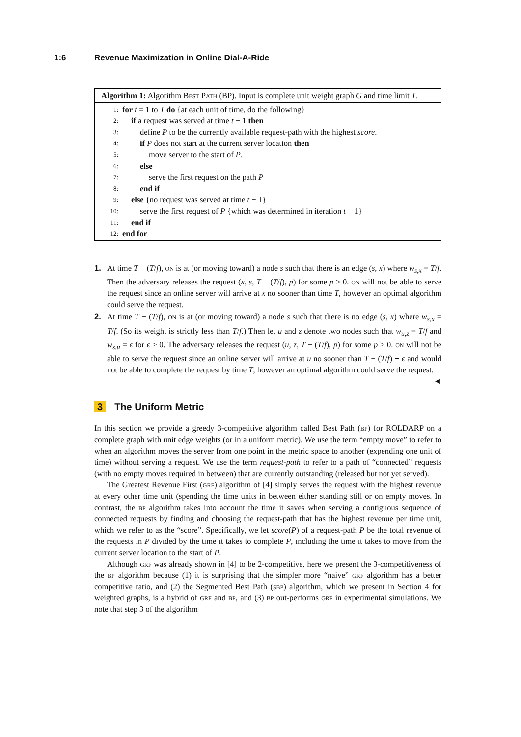1:6 Revenue Maximization in Online Dial-A-Ride
Algorithm 1: Algorithm Best Path (BP). Input is complete unit weight graph G and time limit T.
1: for t = 1 to T do {at each unit of time, do the following}
2: if a request was served at time t − 1 then
3: define P to be the currently available request-path with the highest score.
4: if P does not start at the current server location then
5: move server to the start of P.
6: else
7: serve the first request on the path P
8: end if
9: else {no request was served at time t − 1}
10: serve the first request of P {which was determined in iteration t − 1}
11: end if
12: end for
1. At time T − (T/f), on is at (or moving toward) a node s such that there is an edge (s, x) where w<sub>s,x</sub> = T/f. Then the adversary releases the request (x, s, T − (T/f), p) for some p > 0. on will not be able to serve the request since an online server will arrive at x no sooner than time T, however an optimal algorithm could serve the request.
2. At time T − (T/f), on is at (or moving toward) a node s such that there is no edge (s, x) where w<sub>s,x</sub> = T/f. (So its weight is strictly less than T/f.) Then let u and z denote two nodes such that w<sub>u,z</sub> = T/f and w<sub>s,u</sub> = ϵ for ϵ > 0. The adversary releases the request (u, z, T − (T/f), p) for some p > 0. on will not be able to serve the request since an online server will arrive at u no sooner than T − (T/f) + ϵ and would not be able to complete the request by time T, however an optimal algorithm could serve the request. ◄
3 The Uniform Metric
In this section we provide a greedy 3-competitive algorithm called Best Path (bp) for ROLDARP on a complete graph with unit edge weights (or in a uniform metric). We use the term “empty move” to refer to when an algorithm moves the server from one point in the metric space to another (expending one unit of time) without serving a request. We use the term request-path to refer to a path of “connected” requests (with no empty moves required in between) that are currently outstanding (released but not yet served).
The Greatest Revenue First (grf) algorithm of [4] simply serves the request with the highest revenue at every other time unit (spending the time units in between either standing still or on empty moves. In contrast, the bp algorithm takes into account the time it saves when serving a contiguous sequence of connected requests by finding and choosing the request-path that has the highest revenue per time unit, which we refer to as the “score”. Specifically, we let score(P) of a request-path P be the total revenue of the requests in P divided by the time it takes to complete P, including the time it takes to move from the current server location to the start of P.
Although grf was already shown in [4] to be 2-competitive, here we present the 3-competitiveness of the bp algorithm because (1) it is surprising that the simpler more “naive” grf algorithm has a better competitive ratio, and (2) the Segmented Best Path (sbp) algorithm, which we present in Section 4 for weighted graphs, is a hybrid of grf and bp, and (3) bp out-performs grf in experimental simulations. We note that step 3 of the algorithm